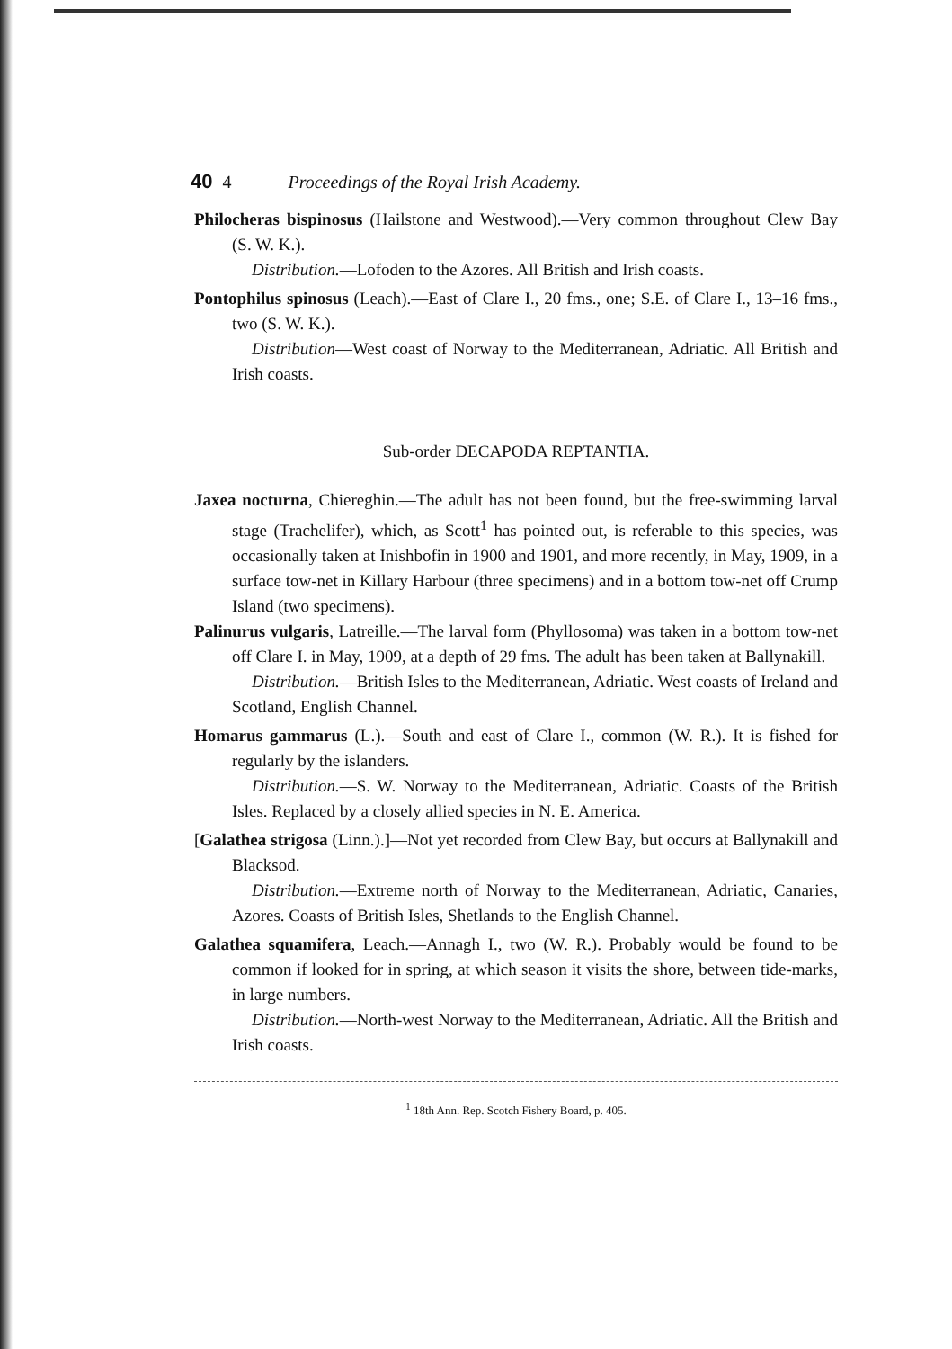40 4 Proceedings of the Royal Irish Academy.
Philocheras bispinosus (Hailstone and Westwood).—Very common throughout Clew Bay (S. W. K.).
Distribution.—Lofoden to the Azores. All British and Irish coasts.
Pontophilus spinosus (Leach).—East of Clare I., 20 fms., one; S.E. of Clare I., 13–16 fms., two (S. W. K.).
Distribution—West coast of Norway to the Mediterranean, Adriatic. All British and Irish coasts.
Sub-order DECAPODA REPTANTIA.
Jaxea nocturna, Chiereghin.—The adult has not been found, but the free-swimming larval stage (Trachelifer), which, as Scott<sup>1</sup> has pointed out, is referable to this species, was occasionally taken at Inishbofin in 1900 and 1901, and more recently, in May, 1909, in a surface tow-net in Killary Harbour (three specimens) and in a bottom tow-net off Crump Island (two specimens).
Palinurus vulgaris, Latreille.—The larval form (Phyllosoma) was taken in a bottom tow-net off Clare I. in May, 1909, at a depth of 29 fms. The adult has been taken at Ballynakill.
Distribution.—British Isles to the Mediterranean, Adriatic. West coasts of Ireland and Scotland, English Channel.
Homarus gammarus (L.).—South and east of Clare I., common (W. R.). It is fished for regularly by the islanders.
Distribution.—S. W. Norway to the Mediterranean, Adriatic. Coasts of the British Isles. Replaced by a closely allied species in N. E. America.
[Galathea strigosa (Linn.).]—Not yet recorded from Clew Bay, but occurs at Ballynakill and Blacksod.
Distribution.—Extreme north of Norway to the Mediterranean, Adriatic, Canaries, Azores. Coasts of British Isles, Shetlands to the English Channel.
Galathea squamifera, Leach.—Annagh I., two (W. R.). Probably would be found to be common if looked for in spring, at which season it visits the shore, between tide-marks, in large numbers.
Distribution.—North-west Norway to the Mediterranean, Adriatic. All the British and Irish coasts.
<sup>1</sup> 18th Ann. Rep. Scotch Fishery Board, p. 405.